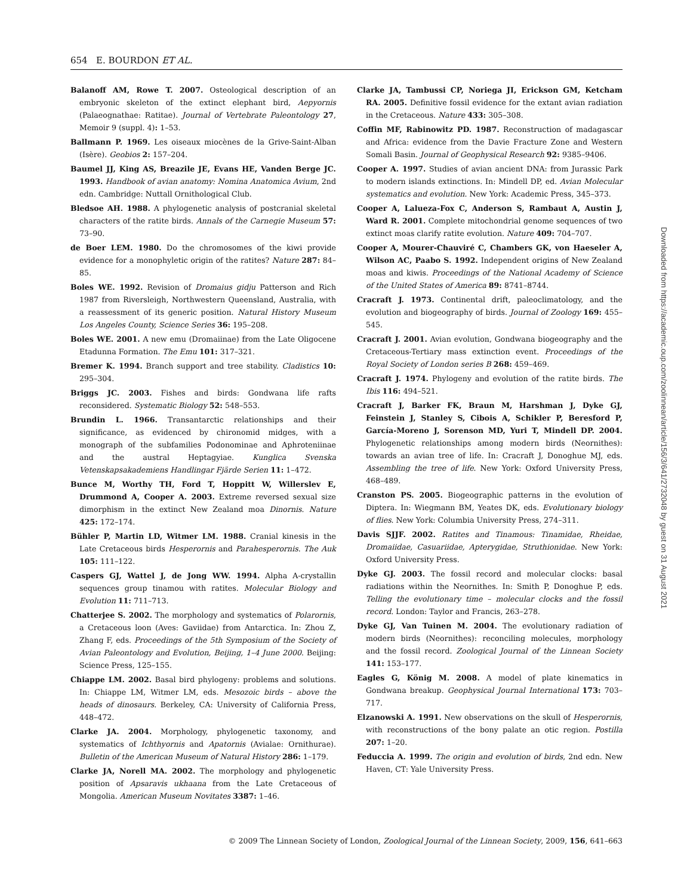654 E. BOURDON ET AL.
Balanoff AM, Rowe T. 2007. Osteological description of an embryonic skeleton of the extinct elephant bird, Aepyornis (Palaeognathae: Ratitae). Journal of Vertebrate Paleontology 27, Memoir 9 (suppl. 4): 1–53.
Ballmann P. 1969. Les oiseaux miocènes de la Grive-Saint-Alban (Isère). Geobios 2: 157–204.
Baumel JJ, King AS, Breazile JE, Evans HE, Vanden Berge JC. 1993. Handbook of avian anatomy: Nomina Anatomica Avium, 2nd edn. Cambridge: Nuttall Ornithological Club.
Bledsoe AH. 1988. A phylogenetic analysis of postcranial skeletal characters of the ratite birds. Annals of the Carnegie Museum 57: 73–90.
de Boer LEM. 1980. Do the chromosomes of the kiwi provide evidence for a monophyletic origin of the ratites? Nature 287: 84–85.
Boles WE. 1992. Revision of Dromaius gidju Patterson and Rich 1987 from Riversleigh, Northwestern Queensland, Australia, with a reassessment of its generic position. Natural History Museum Los Angeles County, Science Series 36: 195–208.
Boles WE. 2001. A new emu (Dromaiinae) from the Late Oligocene Etadunna Formation. The Emu 101: 317–321.
Bremer K. 1994. Branch support and tree stability. Cladistics 10: 295–304.
Briggs JC. 2003. Fishes and birds: Gondwana life rafts reconsidered. Systematic Biology 52: 548–553.
Brundin L. 1966. Transantarctic relationships and their significance, as evidenced by chironomid midges, with a monograph of the subfamilies Podonominae and Aphroteniinae and the austral Heptagyiae. Kunglica Svenska Vetenskapsakademiens Handlingar Fjärde Serien 11: 1–472.
Bunce M, Worthy TH, Ford T, Hoppitt W, Willerslev E, Drummond A, Cooper A. 2003. Extreme reversed sexual size dimorphism in the extinct New Zealand moa Dinornis. Nature 425: 172–174.
Bühler P, Martin LD, Witmer LM. 1988. Cranial kinesis in the Late Cretaceous birds Hesperornis and Parahesperornis. The Auk 105: 111–122.
Caspers GJ, Wattel J, de Jong WW. 1994. Alpha A-crystallin sequences group tinamou with ratites. Molecular Biology and Evolution 11: 711–713.
Chatterjee S. 2002. The morphology and systematics of Polarornis, a Cretaceous loon (Aves: Gaviidae) from Antarctica. In: Zhou Z, Zhang F, eds. Proceedings of the 5th Symposium of the Society of Avian Paleontology and Evolution, Beijing, 1–4 June 2000. Beijing: Science Press, 125–155.
Chiappe LM. 2002. Basal bird phylogeny: problems and solutions. In: Chiappe LM, Witmer LM, eds. Mesozoic birds – above the heads of dinosaurs. Berkeley, CA: University of California Press, 448–472.
Clarke JA. 2004. Morphology, phylogenetic taxonomy, and systematics of Ichthyornis and Apatornis (Avialae: Ornithurae). Bulletin of the American Museum of Natural History 286: 1–179.
Clarke JA, Norell MA. 2002. The morphology and phylogenetic position of Apsaravis ukhaana from the Late Cretaceous of Mongolia. American Museum Novitates 3387: 1–46.
Clarke JA, Tambussi CP, Noriega JI, Erickson GM, Ketcham RA. 2005. Definitive fossil evidence for the extant avian radiation in the Cretaceous. Nature 433: 305–308.
Coffin MF, Rabinowitz PD. 1987. Reconstruction of madagascar and Africa: evidence from the Davie Fracture Zone and Western Somali Basin. Journal of Geophysical Research 92: 9385–9406.
Cooper A. 1997. Studies of avian ancient DNA: from Jurassic Park to modern islands extinctions. In: Mindell DP, ed. Avian Molecular systematics and evolution. New York: Academic Press, 345–373.
Cooper A, Lalueza-Fox C, Anderson S, Rambaut A, Austin J, Ward R. 2001. Complete mitochondrial genome sequences of two extinct moas clarify ratite evolution. Nature 409: 704–707.
Cooper A, Mourer-Chauviré C, Chambers GK, von Haeseler A, Wilson AC, Paabo S. 1992. Independent origins of New Zealand moas and kiwis. Proceedings of the National Academy of Science of the United States of America 89: 8741–8744.
Cracraft J. 1973. Continental drift, paleoclimatology, and the evolution and biogeography of birds. Journal of Zoology 169: 455–545.
Cracraft J. 2001. Avian evolution, Gondwana biogeography and the Cretaceous-Tertiary mass extinction event. Proceedings of the Royal Society of London series B 268: 459–469.
Cracraft J. 1974. Phylogeny and evolution of the ratite birds. The Ibis 116: 494–521.
Cracraft J, Barker FK, Braun M, Harshman J, Dyke GJ, Feinstein J, Stanley S, Cibois A, Schikler P, Beresford P, García-Moreno J, Sorenson MD, Yuri T, Mindell DP. 2004. Phylogenetic relationships among modern birds (Neornithes): towards an avian tree of life. In: Cracraft J, Donoghue MJ, eds. Assembling the tree of life. New York: Oxford University Press, 468–489.
Cranston PS. 2005. Biogeographic patterns in the evolution of Diptera. In: Wiegmann BM, Yeates DK, eds. Evolutionary biology of flies. New York: Columbia University Press, 274–311.
Davis SJJF. 2002. Ratites and Tinamous: Tinamidae, Rheidae, Dromaiidae, Casuariidae, Apterygidae, Struthionidae. New York: Oxford University Press.
Dyke GJ. 2003. The fossil record and molecular clocks: basal radiations within the Neornithes. In: Smith P, Donoghue P, eds. Telling the evolutionary time – molecular clocks and the fossil record. London: Taylor and Francis, 263–278.
Dyke GJ, Van Tuinen M. 2004. The evolutionary radiation of modern birds (Neornithes): reconciling molecules, morphology and the fossil record. Zoological Journal of the Linnean Society 141: 153–177.
Eagles G, König M. 2008. A model of plate kinematics in Gondwana breakup. Geophysical Journal International 173: 703–717.
Elzanowski A. 1991. New observations on the skull of Hesperornis, with reconstructions of the bony palate an otic region. Postilla 207: 1–20.
Feduccia A. 1999. The origin and evolution of birds, 2nd edn. New Haven, CT: Yale University Press.
Downloaded from https://academic.oup.com/zoolinnean/article/156/3/641/2732048 by guest on 31 August 2021
© 2009 The Linnean Society of London, Zoological Journal of the Linnean Society, 2009, 156, 641–663